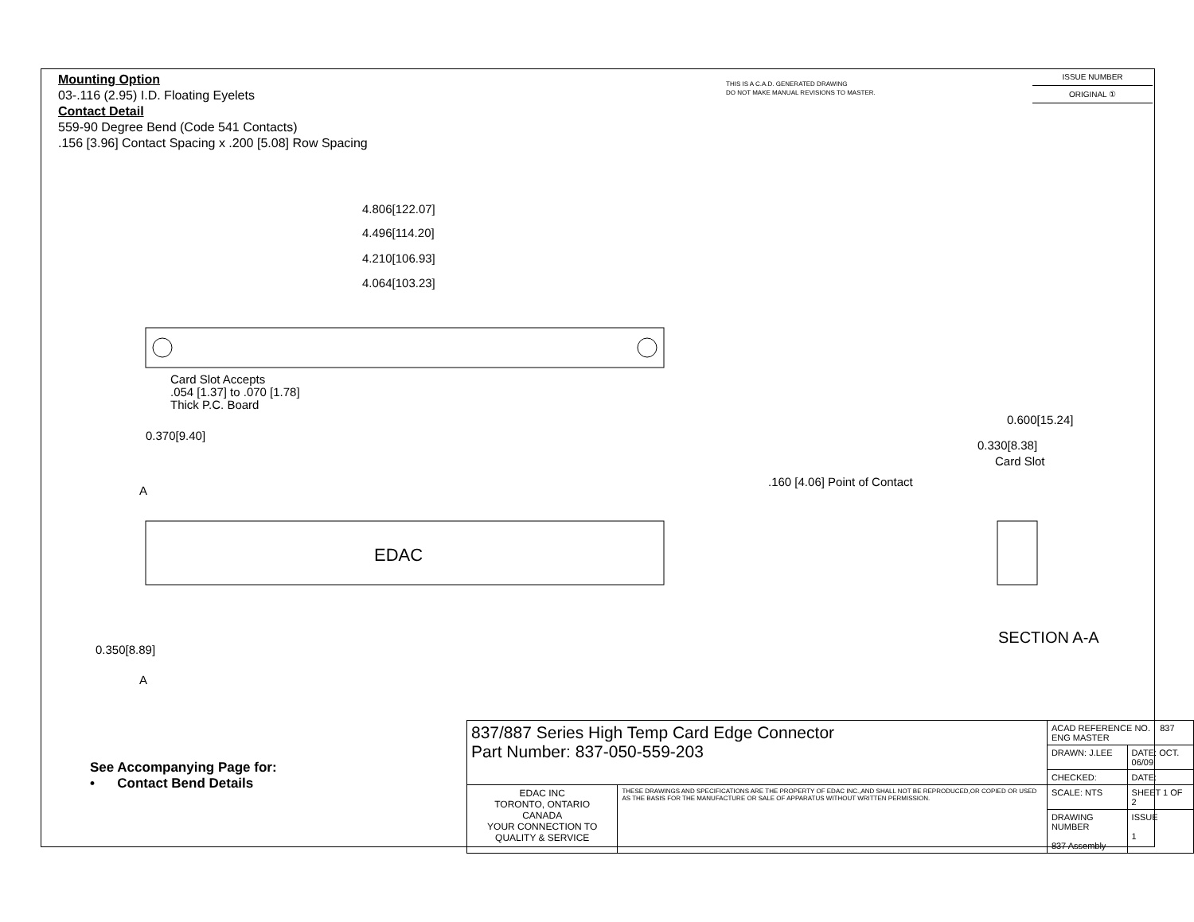Mounting Option
03-.116 (2.95) I.D. Floating Eyelets
Contact Detail
559-90 Degree Bend (Code 541 Contacts)
.156 [3.96] Contact Spacing x .200 [5.08] Row Spacing
THIS IS A C.A.D. GENERATED DRAWING
DO NOT MAKE MANUAL REVISIONS TO MASTER.
ISSUE NUMBER
ORIGINAL ①
4.806[122.07]
4.496[114.20]
4.210[106.93]
4.064[103.23]
Card Slot Accepts
.054 [1.37] to .070 [1.78]
Thick P.C. Board
0.370[9.40]
EDAC
A
A
0.350[8.89]
0.600[15.24]
0.330[8.38]
Card Slot
.160 [4.06] Point of Contact
SECTION A-A
See Accompanying Page for:
• Contact Bend Details
| 837/887 Series High Temp Card Edge Connector Part Number: 837-050-559-203 | | ACAD REFERENCE NO. 837 ENG MASTER | | |
| | | DRAWN: J.LEE | DATE: OCT. 06/09 | |
| | | CHECKED: | DATE: | |
| EDAC INC TORONTO, ONTARIO CANADA YOUR CONNECTION TO QUALITY & SERVICE | THESE DRAWINGS AND SPECIFICATIONS ARE THE PROPERTY OF EDAC INC.,AND SHALL NOT BE REPRODUCED,OR COPIED OR USED AS THE BASIS FOR THE MANUFACTURE OR SALE OF APPARATUS WITHOUT WRITTEN PERMISSION. | SCALE: NTS | SHEET 1 OF 2 | |
| | | DRAWING NUMBER 837 Assembly | | ISSUE 1 |